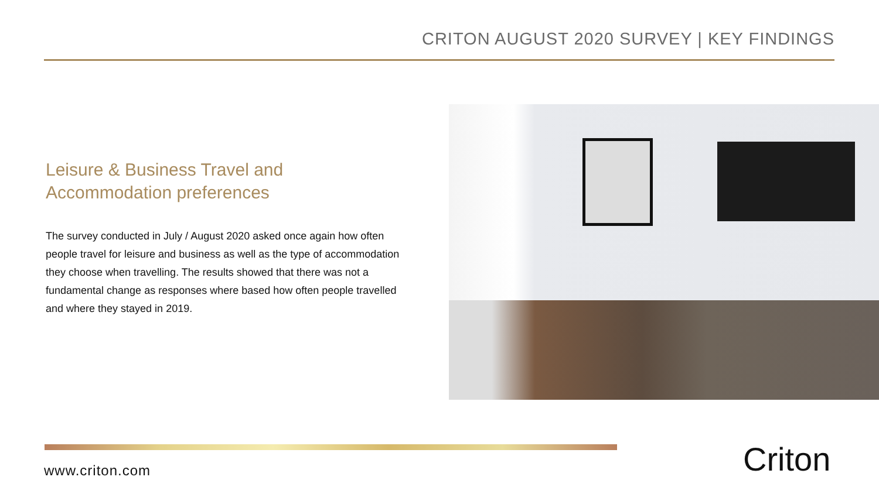CRITON AUGUST 2020 SURVEY | KEY FINDINGS
Leisure & Business Travel and
Accommodation preferences
The survey conducted in July / August 2020 asked once again how often people travel for leisure and business as well as the type of accommodation they choose when travelling. The results showed that there was not a fundamental change as responses where based how often people travelled and where they stayed in 2019.
www.criton.com Criton